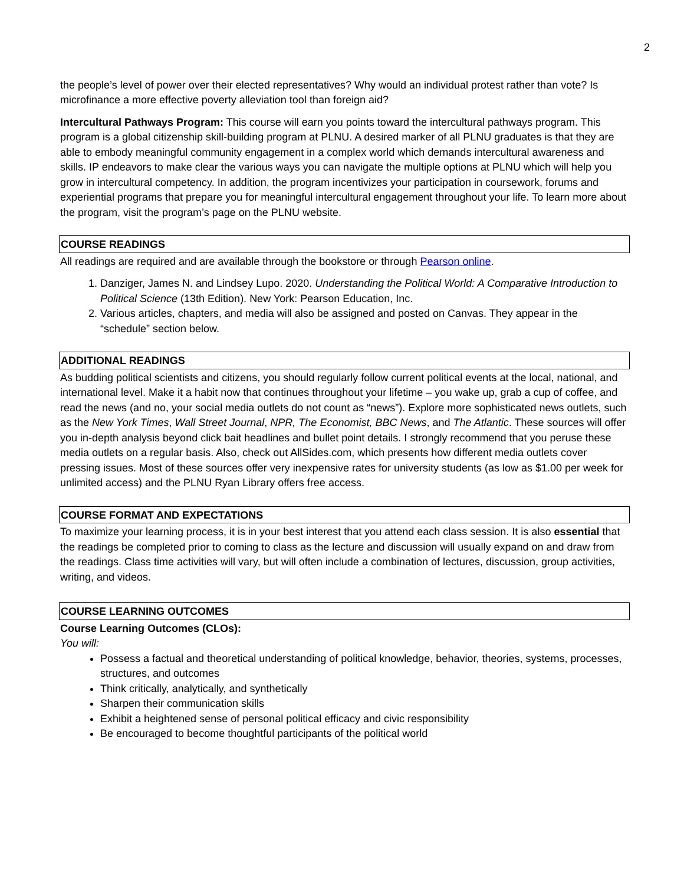2
the people’s level of power over their elected representatives? Why would an individual protest rather than vote? Is microfinance a more effective poverty alleviation tool than foreign aid?
Intercultural Pathways Program: This course will earn you points toward the intercultural pathways program. This program is a global citizenship skill-building program at PLNU. A desired marker of all PLNU graduates is that they are able to embody meaningful community engagement in a complex world which demands intercultural awareness and skills. IP endeavors to make clear the various ways you can navigate the multiple options at PLNU which will help you grow in intercultural competency. In addition, the program incentivizes your participation in coursework, forums and experiential programs that prepare you for meaningful intercultural engagement throughout your life. To learn more about the program, visit the program’s page on the PLNU website.
COURSE READINGS
All readings are required and are available through the bookstore or through Pearson online.
1. Danziger, James N. and Lindsey Lupo. 2020. Understanding the Political World: A Comparative Introduction to Political Science (13th Edition). New York: Pearson Education, Inc.
2. Various articles, chapters, and media will also be assigned and posted on Canvas. They appear in the “schedule” section below.
ADDITIONAL READINGS
As budding political scientists and citizens, you should regularly follow current political events at the local, national, and international level. Make it a habit now that continues throughout your lifetime – you wake up, grab a cup of coffee, and read the news (and no, your social media outlets do not count as “news”). Explore more sophisticated news outlets, such as the New York Times, Wall Street Journal, NPR, The Economist, BBC News, and The Atlantic. These sources will offer you in-depth analysis beyond click bait headlines and bullet point details. I strongly recommend that you peruse these media outlets on a regular basis. Also, check out AllSides.com, which presents how different media outlets cover pressing issues. Most of these sources offer very inexpensive rates for university students (as low as $1.00 per week for unlimited access) and the PLNU Ryan Library offers free access.
COURSE FORMAT AND EXPECTATIONS
To maximize your learning process, it is in your best interest that you attend each class session. It is also essential that the readings be completed prior to coming to class as the lecture and discussion will usually expand on and draw from the readings. Class time activities will vary, but will often include a combination of lectures, discussion, group activities, writing, and videos.
COURSE LEARNING OUTCOMES
Course Learning Outcomes (CLOs):
You will:
Possess a factual and theoretical understanding of political knowledge, behavior, theories, systems, processes, structures, and outcomes
Think critically, analytically, and synthetically
Sharpen their communication skills
Exhibit a heightened sense of personal political efficacy and civic responsibility
Be encouraged to become thoughtful participants of the political world